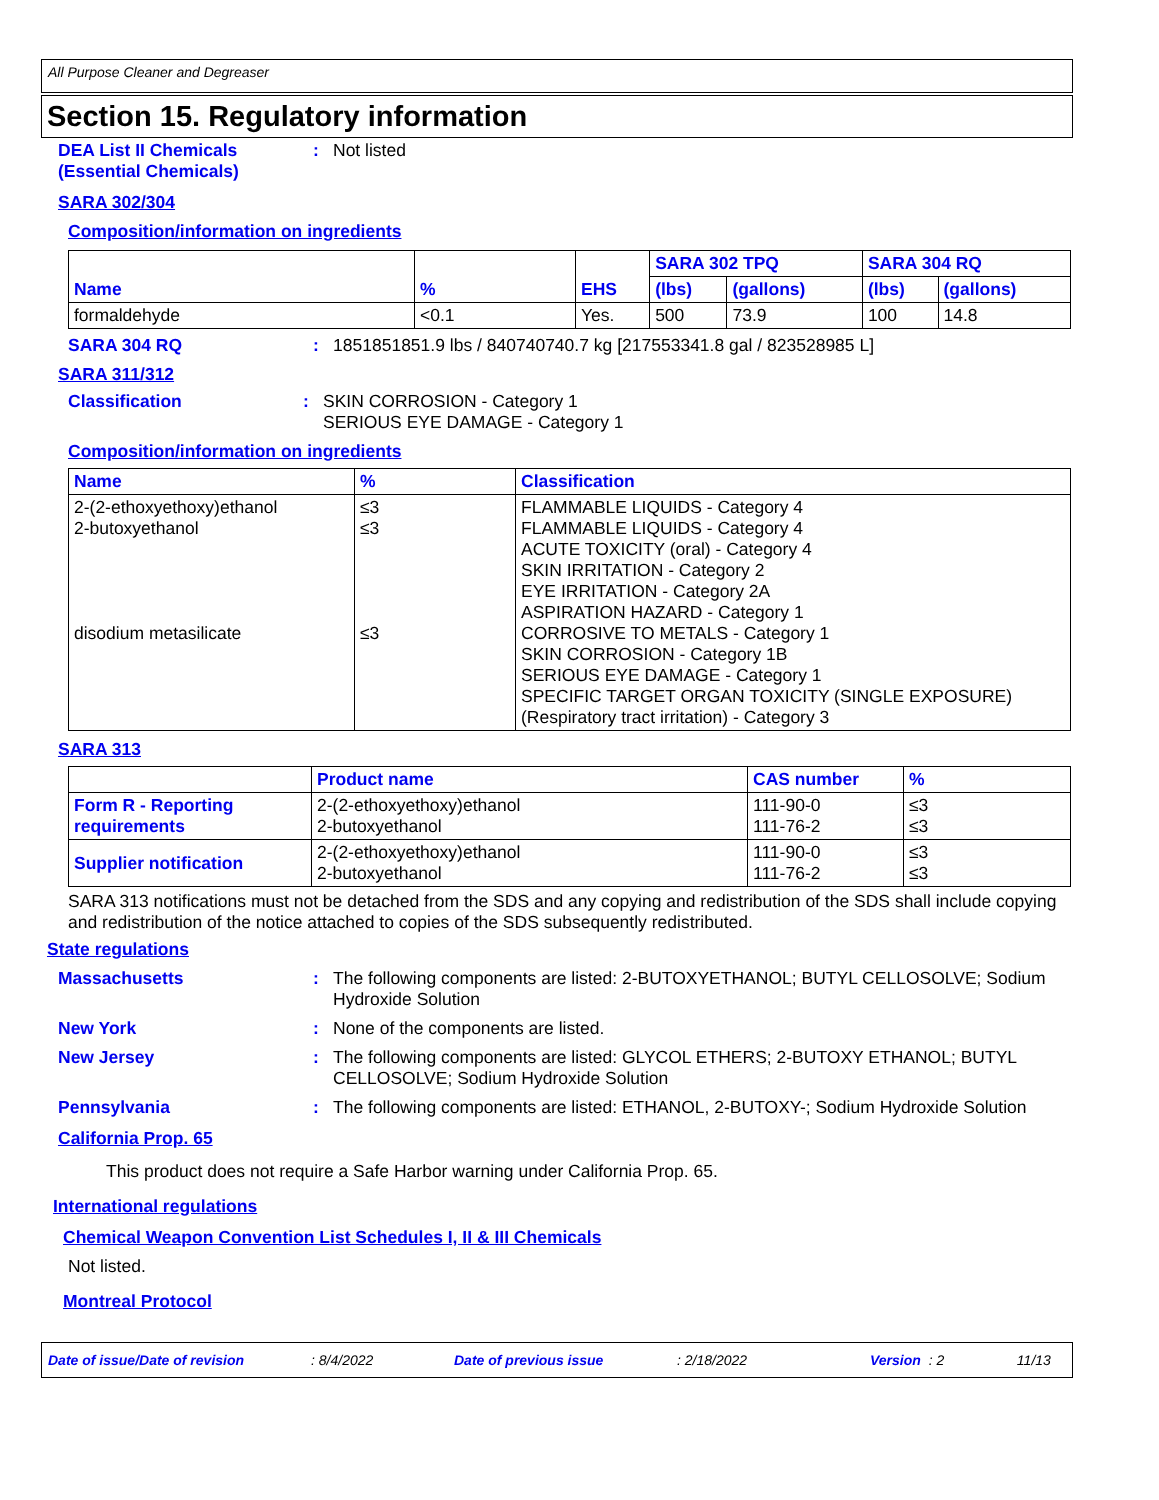All Purpose Cleaner and Degreaser
Section 15. Regulatory information
DEA List II Chemicals (Essential Chemicals)
: Not listed
SARA 302/304
Composition/information on ingredients
| Name | % | EHS | SARA 302 TPQ | | SARA 304 RQ | |
| --- | --- | --- | --- | --- | --- | --- |
| | | | (lbs) | (gallons) | (lbs) | (gallons) |
| formaldehyde | <0.1 | Yes. | 500 | 73.9 | 100 | 14.8 |
SARA 304 RQ : 1851851851.9 lbs / 840740740.7 kg [217553341.8 gal / 823528985 L]
SARA 311/312
Classification : SKIN CORROSION - Category 1
SERIOUS EYE DAMAGE - Category 1
Composition/information on ingredients
| Name | % | Classification |
| --- | --- | --- |
| 2-(2-ethoxyethoxy)ethanol 2-butoxyethanol disodium metasilicate | ≤3 ≤3 ≤3 | FLAMMABLE LIQUIDS - Category 4 FLAMMABLE LIQUIDS - Category 4 ACUTE TOXICITY (oral) - Category 4 SKIN IRRITATION - Category 2 EYE IRRITATION - Category 2A ASPIRATION HAZARD - Category 1 CORROSIVE TO METALS - Category 1 SKIN CORROSION - Category 1B SERIOUS EYE DAMAGE - Category 1 SPECIFIC TARGET ORGAN TOXICITY (SINGLE EXPOSURE) (Respiratory tract irritation) - Category 3 |
SARA 313
| | Product name | CAS number | % |
| --- | --- | --- | --- |
| Form R - Reporting requirements | 2-(2-ethoxyethoxy)ethanol 2-butoxyethanol | 111-90-0 111-76-2 | ≤3 ≤3 |
| Supplier notification | 2-(2-ethoxyethoxy)ethanol 2-butoxyethanol | 111-90-0 111-76-2 | ≤3 ≤3 |
SARA 313 notifications must not be detached from the SDS and any copying and redistribution of the SDS shall include copying and redistribution of the notice attached to copies of the SDS subsequently redistributed.
State regulations
Massachusetts : The following components are listed: 2-BUTOXYETHANOL; BUTYL CELLOSOLVE; Sodium Hydroxide Solution
New York : None of the components are listed.
New Jersey : The following components are listed: GLYCOL ETHERS; 2-BUTOXY ETHANOL; BUTYL CELLOSOLVE; Sodium Hydroxide Solution
Pennsylvania : The following components are listed: ETHANOL, 2-BUTOXY-; Sodium Hydroxide Solution
California Prop. 65
This product does not require a Safe Harbor warning under California Prop. 65.
International regulations
Chemical Weapon Convention List Schedules I, II & III Chemicals
Not listed.
Montreal Protocol
Date of issue/Date of revision: 8/4/2022 Date of previous issue: 2/18/2022 Version: 2 11/13